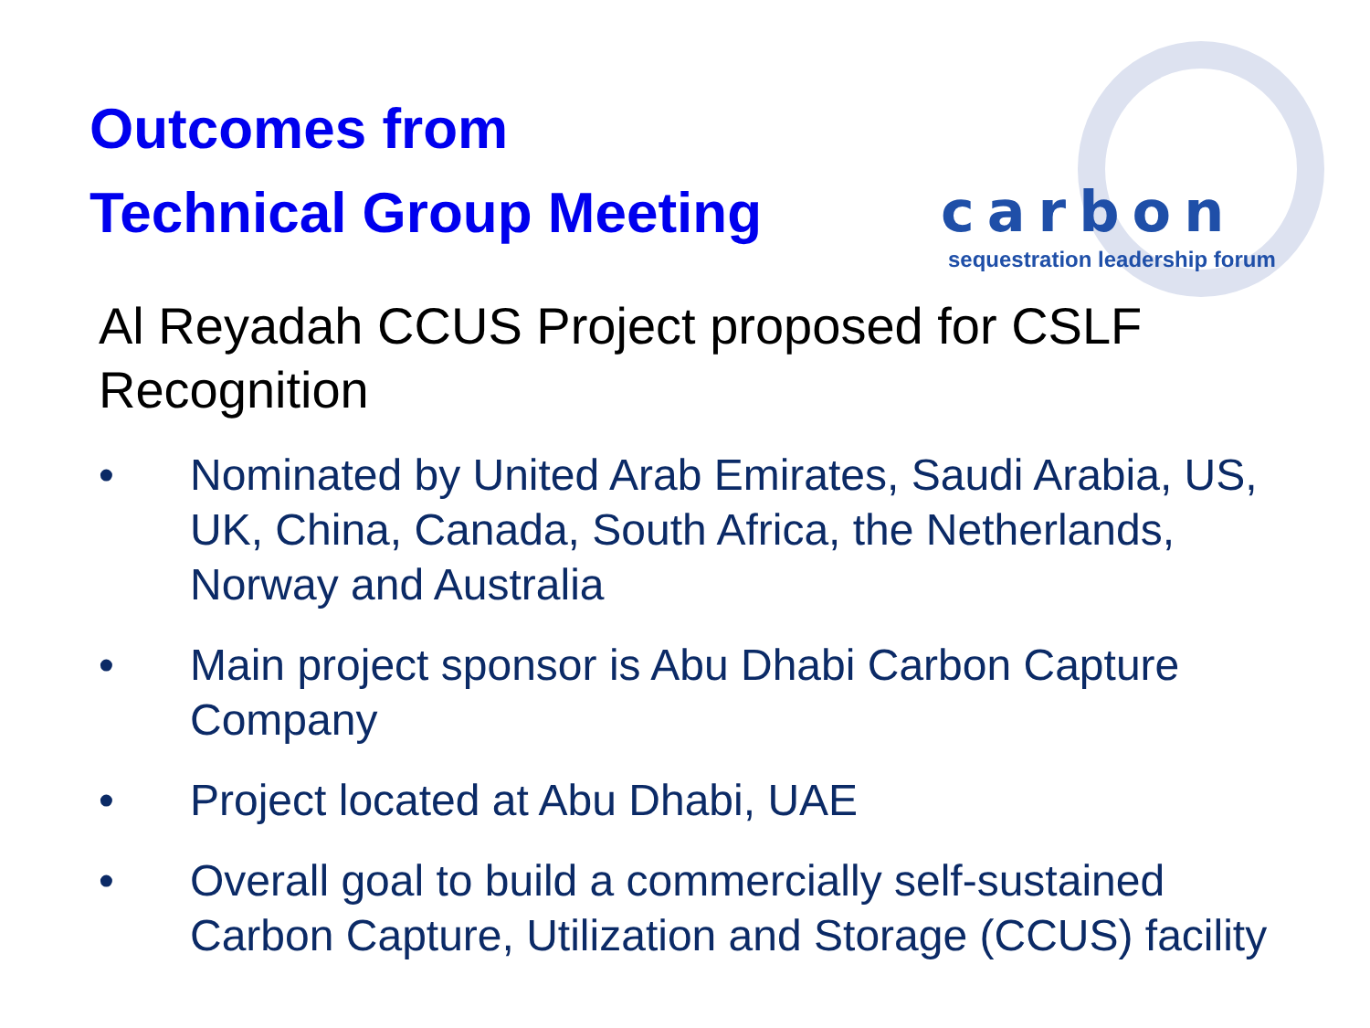Outcomes from
Technical Group Meeting
carbon
sequestration leadership forum
Al Reyadah CCUS Project proposed for CSLF Recognition
• Nominated by United Arab Emirates, Saudi Arabia, US, UK, China, Canada, South Africa, the Netherlands, Norway and Australia
• Main project sponsor is Abu Dhabi Carbon Capture Company
• Project located at Abu Dhabi, UAE
• Overall goal to build a commercially self-sustained Carbon Capture, Utilization and Storage (CCUS) facility